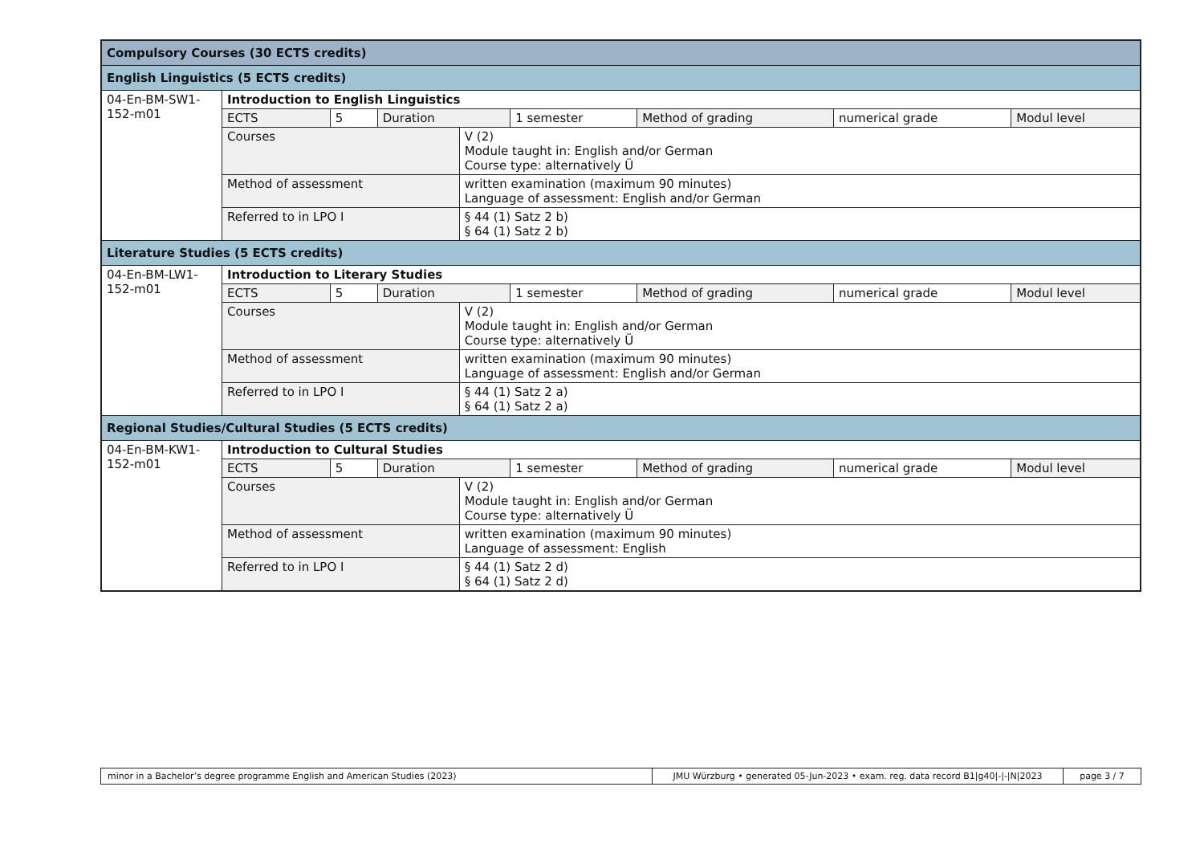| Compulsory Courses (30 ECTS credits) | | | | | | | | |
| --- | --- | --- | --- | --- | --- | --- | --- | --- |
| English Linguistics (5 ECTS credits) | | | | | | | | |
| 04-En-BM-SW1-152-m01 | Introduction to English Linguistics | | | | | | | |
| | ECTS | 5 | Duration | | 1 semester | Method of grading | numerical grade | Modul level |
| | Courses | | | V (2) Module taught in: English and/or German Course type: alternatively Ü | | | | |
| | Method of assessment | | | written examination (maximum 90 minutes) Language of assessment: English and/or German | | | | |
| | Referred to in LPO I | | | § 44 (1) Satz 2 b) § 64 (1) Satz 2 b) | | | | |
| Literature Studies (5 ECTS credits) | | | | | | | | |
| 04-En-BM-LW1-152-m01 | Introduction to Literary Studies | | | | | | | |
| | ECTS | 5 | Duration | | 1 semester | Method of grading | numerical grade | Modul level |
| | Courses | | | V (2) Module taught in: English and/or German Course type: alternatively Ü | | | | |
| | Method of assessment | | | written examination (maximum 90 minutes) Language of assessment: English and/or German | | | | |
| | Referred to in LPO I | | | § 44 (1) Satz 2 a) § 64 (1) Satz 2 a) | | | | |
| Regional Studies/Cultural Studies (5 ECTS credits) | | | | | | | | |
| 04-En-BM-KW1-152-m01 | Introduction to Cultural Studies | | | | | | | |
| | ECTS | 5 | Duration | | 1 semester | Method of grading | numerical grade | Modul level |
| | Courses | | | V (2) Module taught in: English and/or German Course type: alternatively Ü | | | | |
| | Method of assessment | | | written examination (maximum 90 minutes) Language of assessment: English | | | | |
| | Referred to in LPO I | | | § 44 (1) Satz 2 d) § 64 (1) Satz 2 d) | | | | |
| minor in a Bachelor’s degree programme English and American Studies (2023) | JMU Würzburg • generated 05-Jun-2023 • exam. reg. data record B1/g40/-/-/N/2023 | page 3 / 7 |